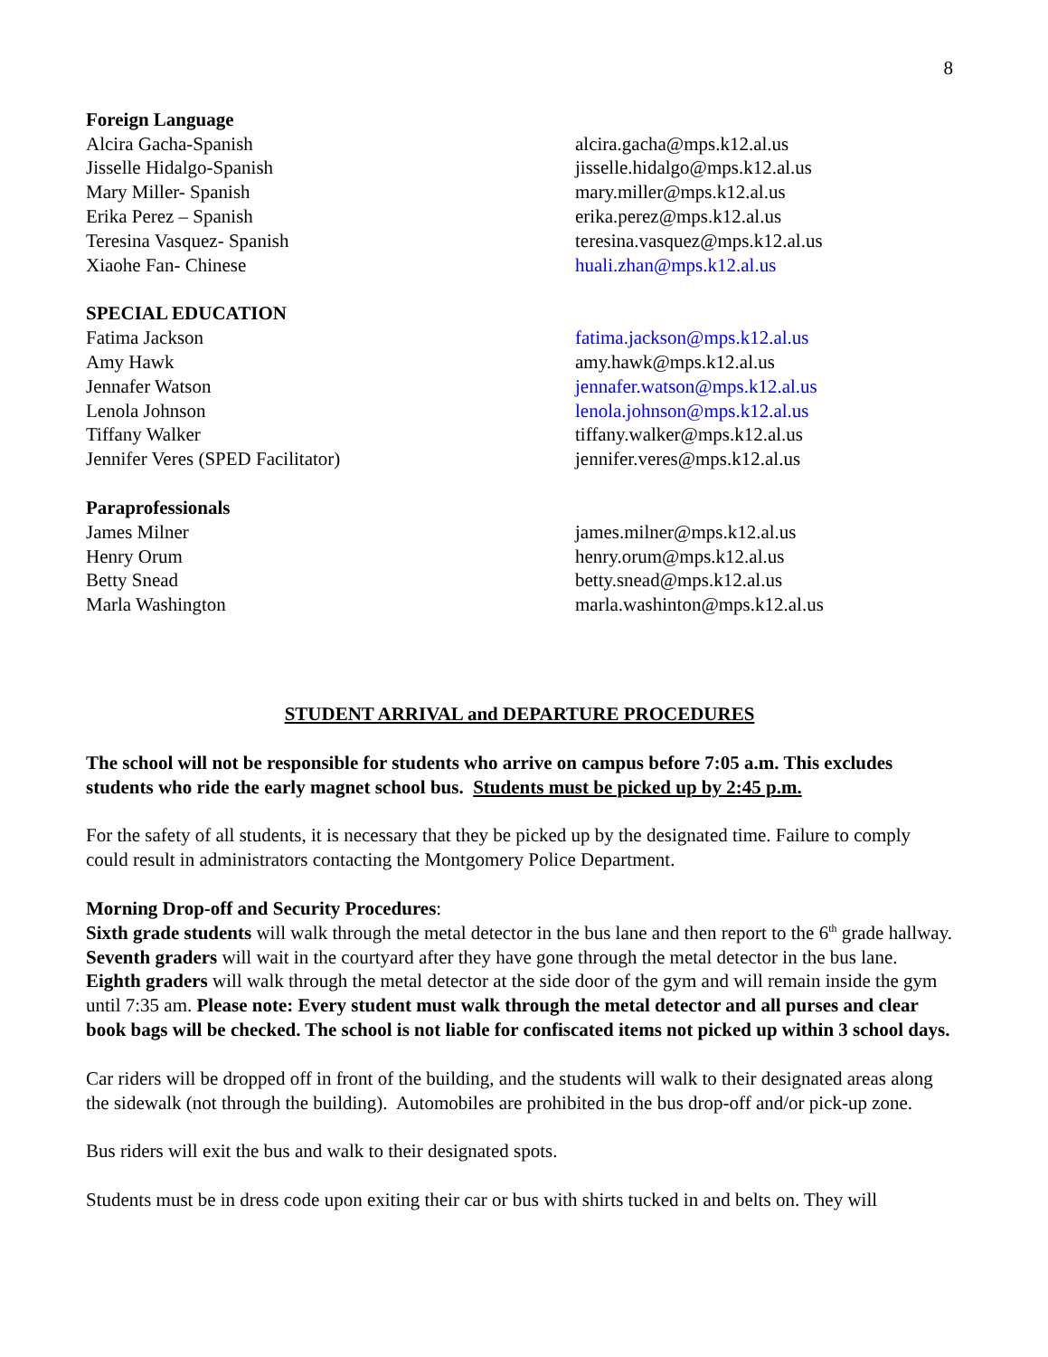8
Foreign Language
Alcira Gacha-Spanish alcira.gacha@mps.k12.al.us
Jisselle Hidalgo-Spanish jisselle.hidalgo@mps.k12.al.us
Mary Miller- Spanish mary.miller@mps.k12.al.us
Erika Perez – Spanish erika.perez@mps.k12.al.us
Teresina Vasquez- Spanish teresina.vasquez@mps.k12.al.us
Xiaohe Fan- Chinese huali.zhan@mps.k12.al.us
SPECIAL EDUCATION
Fatima Jackson fatima.jackson@mps.k12.al.us
Amy Hawk amy.hawk@mps.k12.al.us
Jennafer Watson jennafer.watson@mps.k12.al.us
Lenola Johnson lenola.johnson@mps.k12.al.us
Tiffany Walker tiffany.walker@mps.k12.al.us
Jennifer Veres (SPED Facilitator) jennifer.veres@mps.k12.al.us
Paraprofessionals
James Milner james.milner@mps.k12.al.us
Henry Orum henry.orum@mps.k12.al.us
Betty Snead betty.snead@mps.k12.al.us
Marla Washington marla.washinton@mps.k12.al.us
STUDENT ARRIVAL and DEPARTURE PROCEDURES
The school will not be responsible for students who arrive on campus before 7:05 a.m. This excludes students who ride the early magnet school bus. Students must be picked up by 2:45 p.m.
For the safety of all students, it is necessary that they be picked up by the designated time. Failure to comply could result in administrators contacting the Montgomery Police Department.
Morning Drop-off and Security Procedures:
Sixth grade students will walk through the metal detector in the bus lane and then report to the 6<sup>th</sup> grade hallway. Seventh graders will wait in the courtyard after they have gone through the metal detector in the bus lane. Eighth graders will walk through the metal detector at the side door of the gym and will remain inside the gym until 7:35 am. Please note: Every student must walk through the metal detector and all purses and clear book bags will be checked. The school is not liable for confiscated items not picked up within 3 school days.
Car riders will be dropped off in front of the building, and the students will walk to their designated areas along the sidewalk (not through the building). Automobiles are prohibited in the bus drop-off and/or pick-up zone.
Bus riders will exit the bus and walk to their designated spots.
Students must be in dress code upon exiting their car or bus with shirts tucked in and belts on. They will